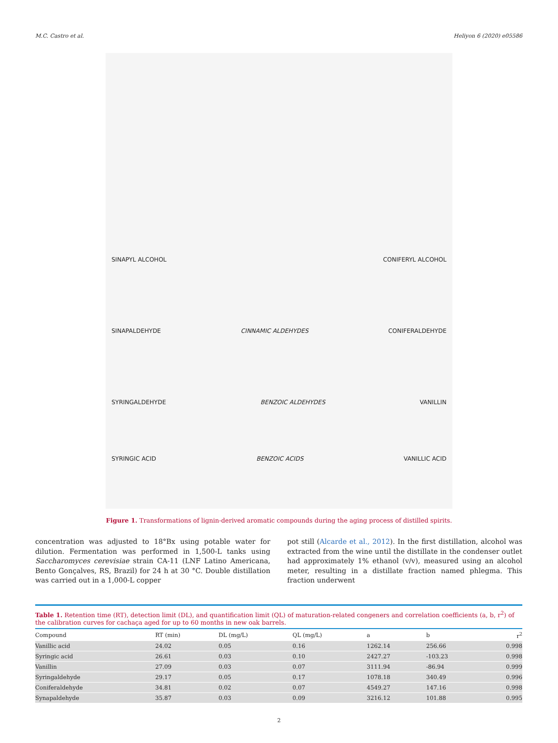M.C. Castro et al. Heliyon 6 (2020) e05586
SINAPYL ALCOHOL CONIFERYL ALCOHOL
SINAPALDEHYDE CINNAMIC ALDEHYDES CONIFERALDEHYDE
SYRINGALDEHYDE BENZOIC ALDEHYDES VANILLIN
SYRINGIC ACID BENZOIC ACIDS VANILLIC ACID
Figure 1. Transformations of lignin-derived aromatic compounds during the aging process of distilled spirits.
concentration was adjusted to 18°Bx using potable water for dilution. Fermentation was performed in 1,500-L tanks using Saccharomyces cerevisiae strain CA-11 (LNF Latino Americana, Bento Gonçalves, RS, Brazil) for 24 h at 30 °C. Double distillation was carried out in a 1,000-L copper
pot still (Alcarde et al., 2012). In the first distillation, alcohol was extracted from the wine until the distillate in the condenser outlet had approximately 1% ethanol (v/v), measured using an alcohol meter, resulting in a distillate fraction named phlegma. This fraction underwent
Table 1. Retention time (RT), detection limit (DL), and quantification limit (QL) of maturation-related congeners and correlation coefficients (a, b, r<sup>2</sup>) of the calibration curves for cachaça aged for up to 60 months in new oak barrels.
| Compound | RT (min) | DL (mg/L) | QL (mg/L) | a | b | r<sup>2</sup> |
| --- | --- | --- | --- | --- | --- | --- |
| Vanillic acid | 24.02 | 0.05 | 0.16 | 1262.14 | 256.66 | 0.998 |
| Syringic acid | 26.61 | 0.03 | 0.10 | 2427.27 | -103.23 | 0.998 |
| Vanillin | 27.09 | 0.03 | 0.07 | 3111.94 | -86.94 | 0.999 |
| Syringaldehyde | 29.17 | 0.05 | 0.17 | 1078.18 | 340.49 | 0.996 |
| Coniferaldehyde | 34.81 | 0.02 | 0.07 | 4549.27 | 147.16 | 0.998 |
| Synapaldehyde | 35.87 | 0.03 | 0.09 | 3216.12 | 101.88 | 0.995 |
2